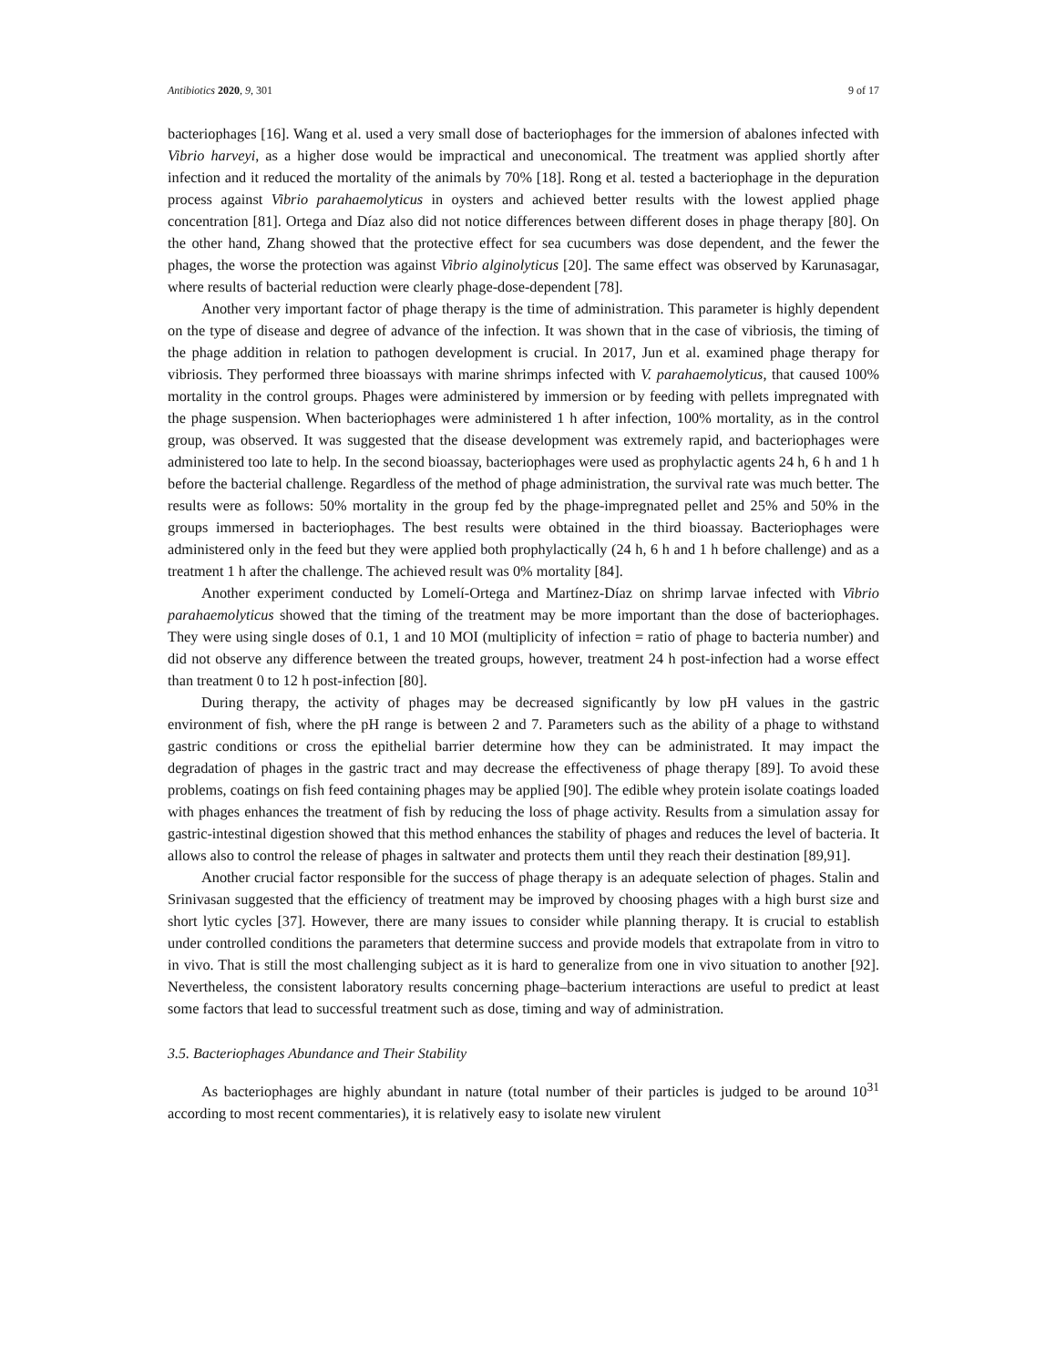Antibiotics 2020, 9, 301 9 of 17
bacteriophages [16]. Wang et al. used a very small dose of bacteriophages for the immersion of abalones infected with Vibrio harveyi, as a higher dose would be impractical and uneconomical. The treatment was applied shortly after infection and it reduced the mortality of the animals by 70% [18]. Rong et al. tested a bacteriophage in the depuration process against Vibrio parahaemolyticus in oysters and achieved better results with the lowest applied phage concentration [81]. Ortega and Díaz also did not notice differences between different doses in phage therapy [80]. On the other hand, Zhang showed that the protective effect for sea cucumbers was dose dependent, and the fewer the phages, the worse the protection was against Vibrio alginolyticus [20]. The same effect was observed by Karunasagar, where results of bacterial reduction were clearly phage-dose-dependent [78].
Another very important factor of phage therapy is the time of administration. This parameter is highly dependent on the type of disease and degree of advance of the infection. It was shown that in the case of vibriosis, the timing of the phage addition in relation to pathogen development is crucial. In 2017, Jun et al. examined phage therapy for vibriosis. They performed three bioassays with marine shrimps infected with V. parahaemolyticus, that caused 100% mortality in the control groups. Phages were administered by immersion or by feeding with pellets impregnated with the phage suspension. When bacteriophages were administered 1 h after infection, 100% mortality, as in the control group, was observed. It was suggested that the disease development was extremely rapid, and bacteriophages were administered too late to help. In the second bioassay, bacteriophages were used as prophylactic agents 24 h, 6 h and 1 h before the bacterial challenge. Regardless of the method of phage administration, the survival rate was much better. The results were as follows: 50% mortality in the group fed by the phage-impregnated pellet and 25% and 50% in the groups immersed in bacteriophages. The best results were obtained in the third bioassay. Bacteriophages were administered only in the feed but they were applied both prophylactically (24 h, 6 h and 1 h before challenge) and as a treatment 1 h after the challenge. The achieved result was 0% mortality [84].
Another experiment conducted by Lomelí-Ortega and Martínez-Díaz on shrimp larvae infected with Vibrio parahaemolyticus showed that the timing of the treatment may be more important than the dose of bacteriophages. They were using single doses of 0.1, 1 and 10 MOI (multiplicity of infection = ratio of phage to bacteria number) and did not observe any difference between the treated groups, however, treatment 24 h post-infection had a worse effect than treatment 0 to 12 h post-infection [80].
During therapy, the activity of phages may be decreased significantly by low pH values in the gastric environment of fish, where the pH range is between 2 and 7. Parameters such as the ability of a phage to withstand gastric conditions or cross the epithelial barrier determine how they can be administrated. It may impact the degradation of phages in the gastric tract and may decrease the effectiveness of phage therapy [89]. To avoid these problems, coatings on fish feed containing phages may be applied [90]. The edible whey protein isolate coatings loaded with phages enhances the treatment of fish by reducing the loss of phage activity. Results from a simulation assay for gastric-intestinal digestion showed that this method enhances the stability of phages and reduces the level of bacteria. It allows also to control the release of phages in saltwater and protects them until they reach their destination [89,91].
Another crucial factor responsible for the success of phage therapy is an adequate selection of phages. Stalin and Srinivasan suggested that the efficiency of treatment may be improved by choosing phages with a high burst size and short lytic cycles [37]. However, there are many issues to consider while planning therapy. It is crucial to establish under controlled conditions the parameters that determine success and provide models that extrapolate from in vitro to in vivo. That is still the most challenging subject as it is hard to generalize from one in vivo situation to another [92]. Nevertheless, the consistent laboratory results concerning phage–bacterium interactions are useful to predict at least some factors that lead to successful treatment such as dose, timing and way of administration.
3.5. Bacteriophages Abundance and Their Stability
As bacteriophages are highly abundant in nature (total number of their particles is judged to be around 10<sup>31</sup> according to most recent commentaries), it is relatively easy to isolate new virulent